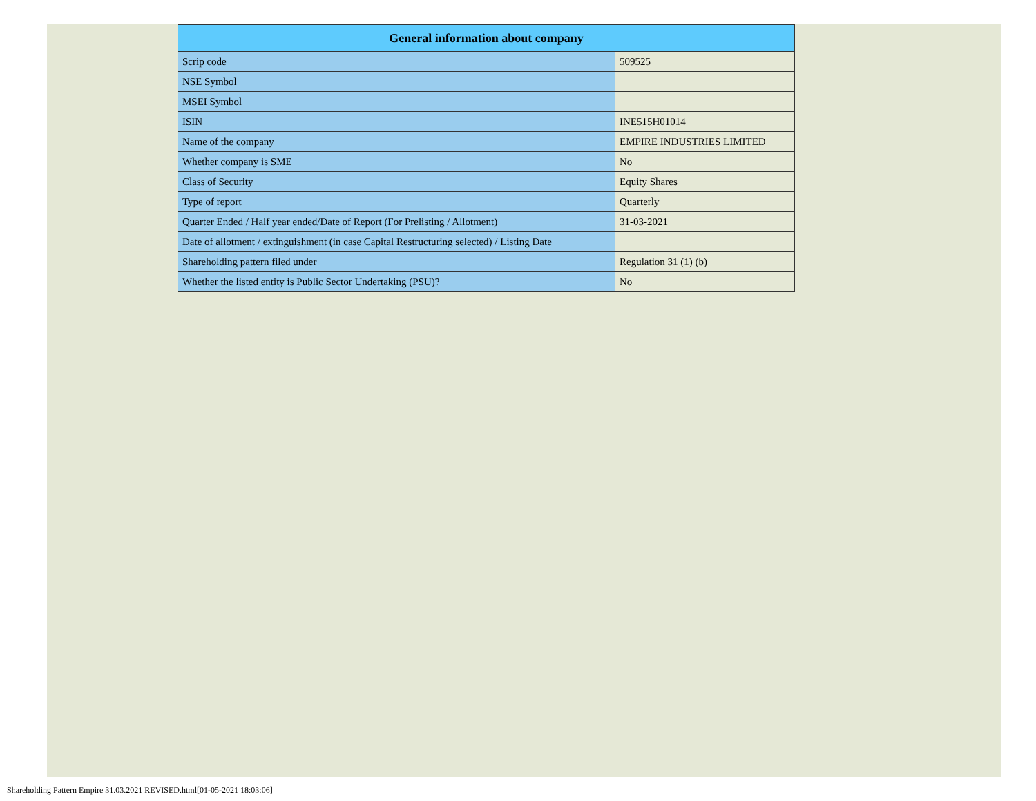| General information about company | |
| --- | --- |
| Scrip code | 509525 |
| NSE Symbol | |
| MSEI Symbol | |
| ISIN | INE515H01014 |
| Name of the company | EMPIRE INDUSTRIES LIMITED |
| Whether company is SME | No |
| Class of Security | Equity Shares |
| Type of report | Quarterly |
| Quarter Ended / Half year ended/Date of Report (For Prelisting / Allotment) | 31-03-2021 |
| Date of allotment / extinguishment (in case Capital Restructuring selected) / Listing Date | |
| Shareholding pattern filed under | Regulation 31 (1) (b) |
| Whether the listed entity is Public Sector Undertaking (PSU)? | No |
Shareholding Pattern Empire 31.03.2021 REVISED.html[01-05-2021 18:03:06]